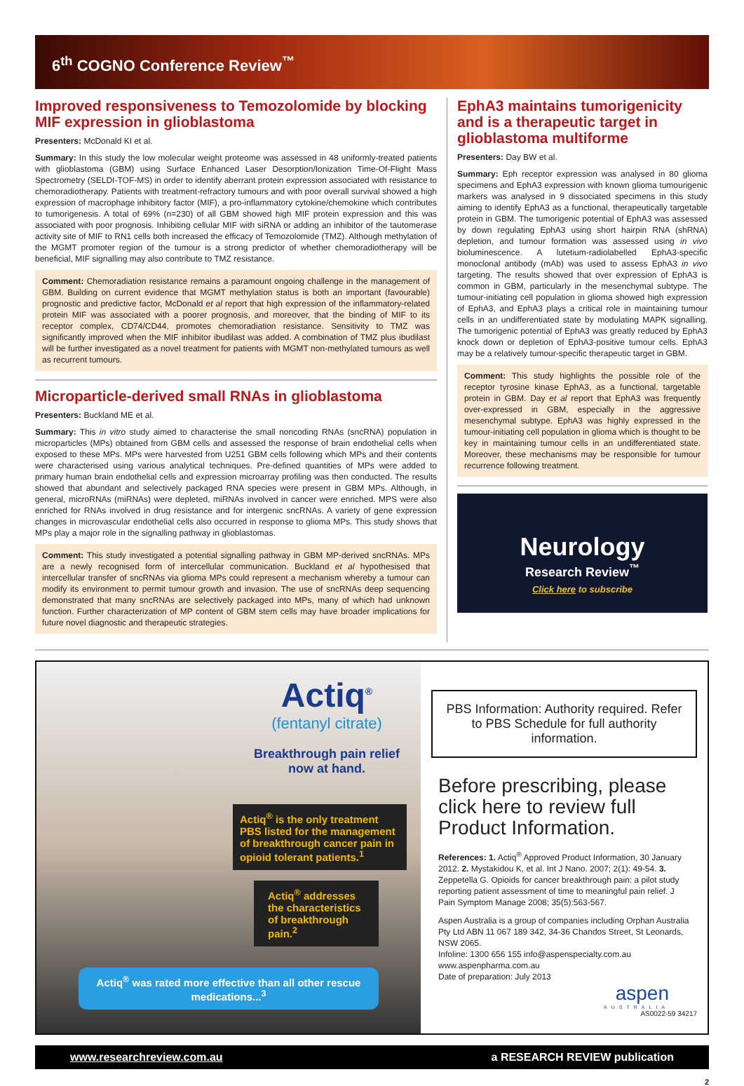6<sup>th</sup> COGNO Conference Review<sup>™</sup>
Improved responsiveness to Temozolomide by blocking MIF expression in glioblastoma
Presenters: McDonald KI et al.
Summary: In this study the low molecular weight proteome was assessed in 48 uniformly-treated patients with glioblastoma (GBM) using Surface Enhanced Laser Desorption/Ionization Time-Of-Flight Mass Spectrometry (SELDI-TOF-MS) in order to identify aberrant protein expression associated with resistance to chemoradiotherapy. Patients with treatment-refractory tumours and with poor overall survival showed a high expression of macrophage inhibitory factor (MIF), a pro-inflammatory cytokine/chemokine which contributes to tumorigenesis. A total of 69% (n=230) of all GBM showed high MIF protein expression and this was associated with poor prognosis. Inhibiting cellular MIF with siRNA or adding an inhibitor of the tautomerase activity site of MIF to RN1 cells both increased the efficacy of Temozolomide (TMZ). Although methylation of the MGMT promoter region of the tumour is a strong predictor of whether chemoradiotherapy will be beneficial, MIF signalling may also contribute to TMZ resistance.
Comment: Chemoradiation resistance remains a paramount ongoing challenge in the management of GBM. Building on current evidence that MGMT methylation status is both an important (favourable) prognostic and predictive factor, McDonald et al report that high expression of the inflammatory-related protein MIF was associated with a poorer prognosis, and moreover, that the binding of MIF to its receptor complex, CD74/CD44, promotes chemoradiation resistance. Sensitivity to TMZ was significantly improved when the MIF inhibitor ibudilast was added. A combination of TMZ plus ibudilast will be further investigated as a novel treatment for patients with MGMT non-methylated tumours as well as recurrent tumours.
Microparticle-derived small RNAs in glioblastoma
Presenters: Buckland ME et al.
Summary: This in vitro study aimed to characterise the small noncoding RNAs (sncRNA) population in microparticles (MPs) obtained from GBM cells and assessed the response of brain endothelial cells when exposed to these MPs. MPs were harvested from U251 GBM cells following which MPs and their contents were characterised using various analytical techniques. Pre-defined quantities of MPs were added to primary human brain endothelial cells and expression microarray profiling was then conducted. The results showed that abundant and selectively packaged RNA species were present in GBM MPs. Although, in general, microRNAs (miRNAs) were depleted, miRNAs involved in cancer were enriched. MPS were also enriched for RNAs involved in drug resistance and for intergenic sncRNAs. A variety of gene expression changes in microvascular endothelial cells also occurred in response to glioma MPs. This study shows that MPs play a major role in the signalling pathway in glioblastomas.
Comment: This study investigated a potential signalling pathway in GBM MP-derived sncRNAs. MPs are a newly recognised form of intercellular communication. Buckland et al hypothesised that intercellular transfer of sncRNAs via glioma MPs could represent a mechanism whereby a tumour can modify its environment to permit tumour growth and invasion. The use of sncRNAs deep sequencing demonstrated that many sncRNAs are selectively packaged into MPs, many of which had unknown function. Further characterization of MP content of GBM stem cells may have broader implications for future novel diagnostic and therapeutic strategies.
EphA3 maintains tumorigenicity and is a therapeutic target in glioblastoma multiforme
Presenters: Day BW et al.
Summary: Eph receptor expression was analysed in 80 glioma specimens and EphA3 expression with known glioma tumourigenic markers was analysed in 9 dissociated specimens in this study aiming to identify EphA3 as a functional, therapeutically targetable protein in GBM. The tumorigenic potential of EphA3 was assessed by down regulating EphA3 using short hairpin RNA (shRNA) depletion, and tumour formation was assessed using in vivo bioluminescence. A lutetium-radiolabelled EphA3-specific monoclonal antibody (mAb) was used to assess EphA3 in vivo targeting. The results showed that over expression of EphA3 is common in GBM, particularly in the mesenchymal subtype. The tumour-initiating cell population in glioma showed high expression of EphA3, and EphA3 plays a critical role in maintaining tumour cells in an undifferentiated state by modulating MAPK signalling. The tumorigenic potential of EphA3 was greatly reduced by EphA3 knock down or depletion of EphA3-positive tumour cells. EphA3 may be a relatively tumour-specific therapeutic target in GBM.
Comment: This study highlights the possible role of the receptor tyrosine kinase EphA3, as a functional, targetable protein in GBM. Day et al report that EphA3 was frequently over-expressed in GBM, especially in the aggressive mesenchymal subtype. EphA3 was highly expressed in the tumour-initiating cell population in glioma which is thought to be key in maintaining tumour cells in an undifferentiated state. Moreover, these mechanisms may be responsible for tumour recurrence following treatment.
Neurology
Research Review<sup>™</sup>
Click here to subscribe
Actiq<sup>®</sup>
(fentanyl citrate)
Breakthrough pain relief now at hand.
Actiq<sup>®</sup> is the only treatment PBS listed for the management of breakthrough cancer pain in opioid tolerant patients.<sup>1</sup>
Actiq<sup>®</sup> addresses the characteristics of breakthrough pain.<sup>2</sup>
Actiq<sup>®</sup> was rated more effective than all other rescue medications...<sup>3</sup>
PBS Information: Authority required. Refer to PBS Schedule for full authority information.
Before prescribing, please click here to review full Product Information.
References: 1. Actiq<sup>®</sup> Approved Product Information, 30 January 2012. 2. Mystakidou K, et al. Int J Nano. 2007; 2(1): 49-54. 3. Zeppetella G. Opioids for cancer breakthrough pain: a pilot study reporting patient assessment of time to meaningful pain relief. J Pain Symptom Manage 2008; 35(5):563-567.
Aspen Australia is a group of companies including Orphan Australia Pty Ltd ABN 11 067 189 342, 34-36 Chandos Street, St Leonards, NSW 2065.
Infoline: 1300 656 155 info@aspenspecialty.com.au
www.aspenpharma.com.au
Date of preparation: July 2013
aspen
AUSTRALIA
AS0022-59 34217
www.researchreview.com.au a RESEARCH REVIEW publication
2